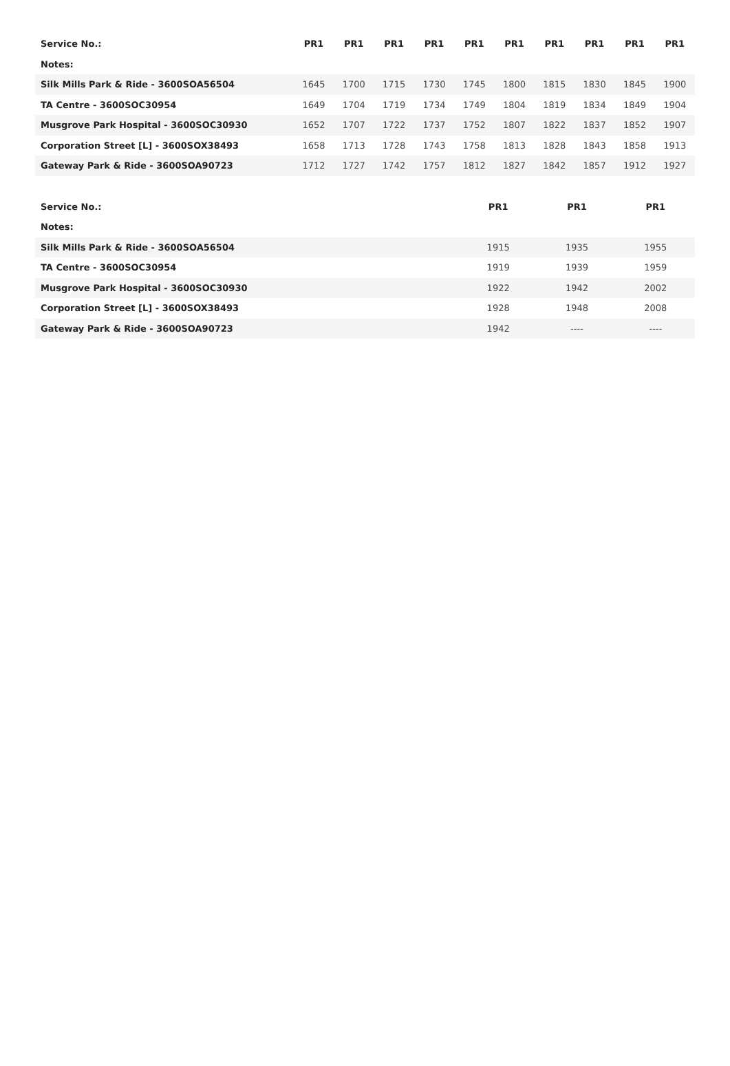| Service No.: | PR1 | PR1 | PR1 | PR1 | PR1 | PR1 | PR1 | PR1 | PR1 | PR1 |
| --- | --- | --- | --- | --- | --- | --- | --- | --- | --- | --- |
| Notes: | | | | | | | | | | |
| Silk Mills Park & Ride - 3600SOA56504 | 1645 | 1700 | 1715 | 1730 | 1745 | 1800 | 1815 | 1830 | 1845 | 1900 |
| TA Centre - 3600SOC30954 | 1649 | 1704 | 1719 | 1734 | 1749 | 1804 | 1819 | 1834 | 1849 | 1904 |
| Musgrove Park Hospital - 3600SOC30930 | 1652 | 1707 | 1722 | 1737 | 1752 | 1807 | 1822 | 1837 | 1852 | 1907 |
| Corporation Street [L] - 3600SOX38493 | 1658 | 1713 | 1728 | 1743 | 1758 | 1813 | 1828 | 1843 | 1858 | 1913 |
| Gateway Park & Ride - 3600SOA90723 | 1712 | 1727 | 1742 | 1757 | 1812 | 1827 | 1842 | 1857 | 1912 | 1927 |
| Service No.: | PR1 | PR1 | PR1 |
| --- | --- | --- | --- |
| Notes: | | | |
| Silk Mills Park & Ride - 3600SOA56504 | 1915 | 1935 | 1955 |
| TA Centre - 3600SOC30954 | 1919 | 1939 | 1959 |
| Musgrove Park Hospital - 3600SOC30930 | 1922 | 1942 | 2002 |
| Corporation Street [L] - 3600SOX38493 | 1928 | 1948 | 2008 |
| Gateway Park & Ride - 3600SOA90723 | 1942 | ---- | ---- |